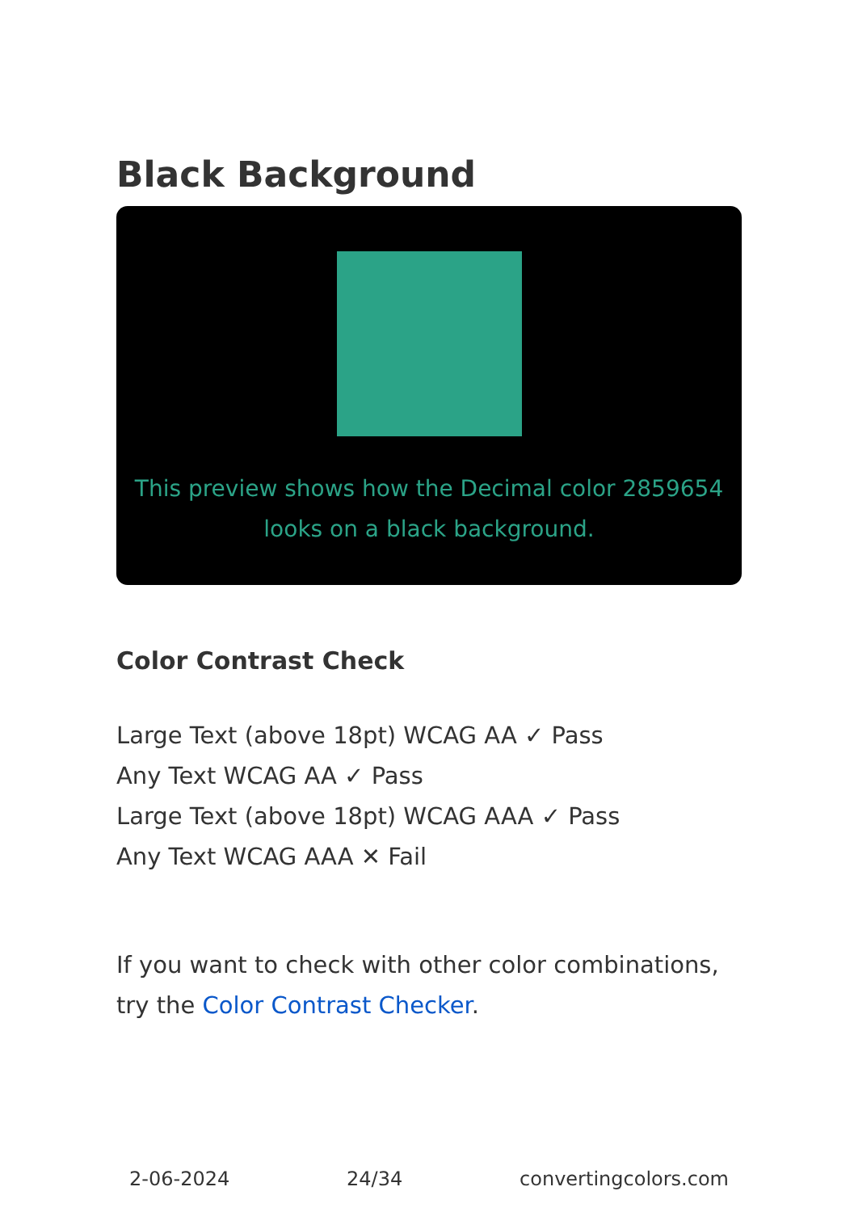Black Background
This preview shows how the Decimal color 2859654 looks on a black background.
Color Contrast Check
Large Text (above 18pt) WCAG AA ✓ Pass
Any Text WCAG AA ✓ Pass
Large Text (above 18pt) WCAG AAA ✓ Pass
Any Text WCAG AAA ✕ Fail
If you want to check with other color combinations, try the Color Contrast Checker.
2-06-2024 24/34 convertingcolors.com